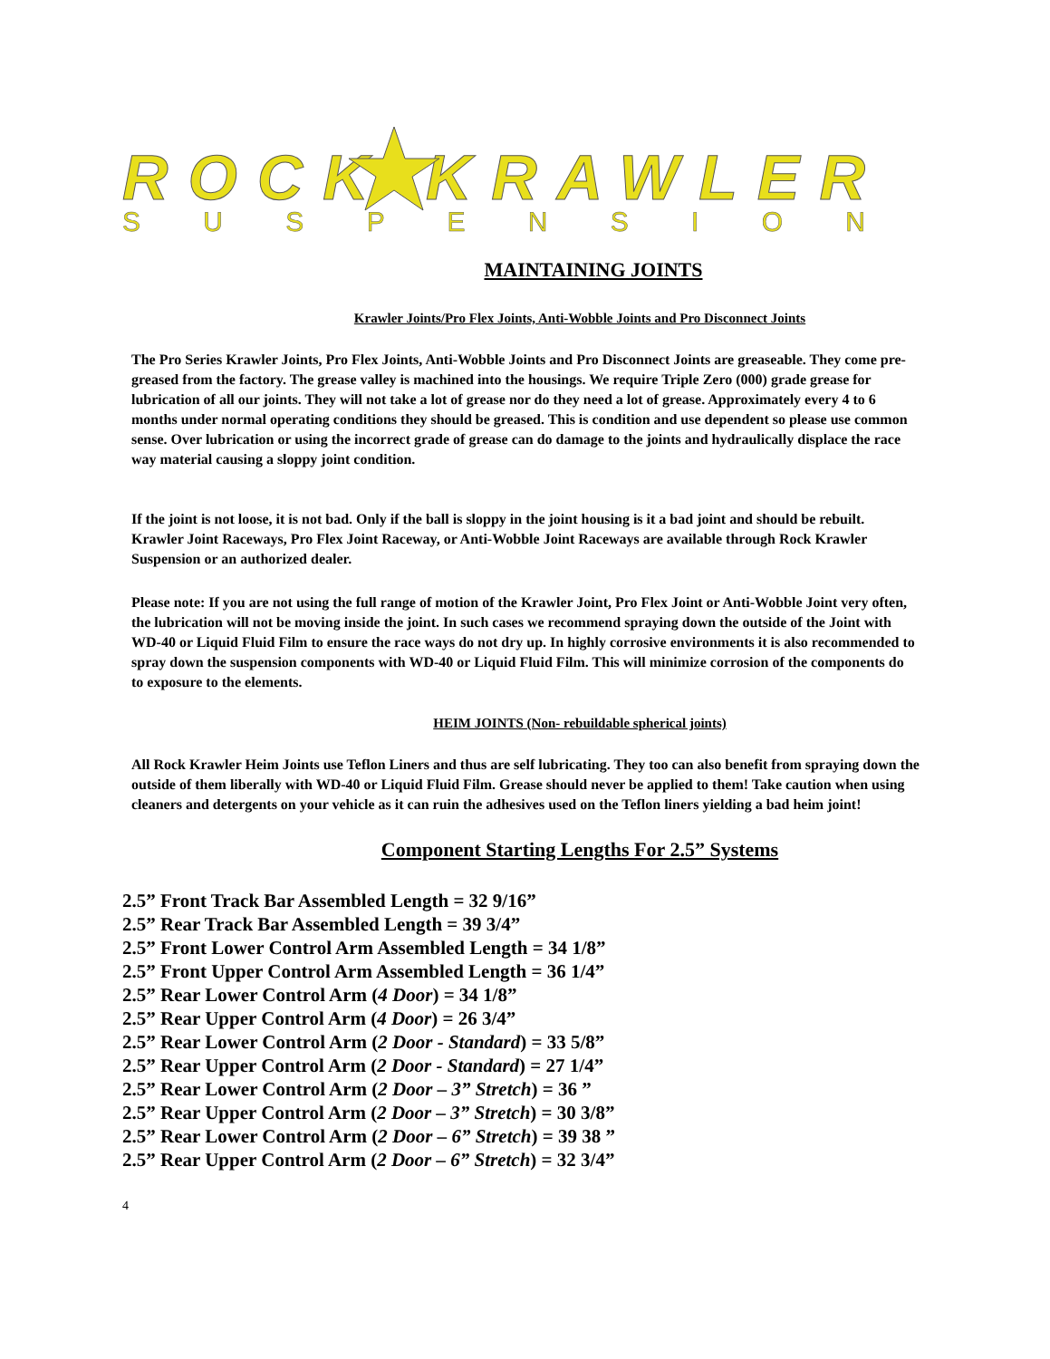ROCK KRAWLER
S U S P E N S I O N
MAINTAINING JOINTS
Krawler Joints/Pro Flex Joints, Anti-Wobble Joints and Pro Disconnect Joints
The Pro Series Krawler Joints, Pro Flex Joints, Anti-Wobble Joints and Pro Disconnect Joints are greaseable. They come pre-greased from the factory. The grease valley is machined into the housings. We require Triple Zero (000) grade grease for lubrication of all our joints. They will not take a lot of grease nor do they need a lot of grease. Approximately every 4 to 6 months under normal operating conditions they should be greased. This is condition and use dependent so please use common sense. Over lubrication or using the incorrect grade of grease can do damage to the joints and hydraulically displace the race way material causing a sloppy joint condition.
If the joint is not loose, it is not bad. Only if the ball is sloppy in the joint housing is it a bad joint and should be rebuilt. Krawler Joint Raceways, Pro Flex Joint Raceway, or Anti-Wobble Joint Raceways are available through Rock Krawler Suspension or an authorized dealer.
Please note: If you are not using the full range of motion of the Krawler Joint, Pro Flex Joint or Anti-Wobble Joint very often, the lubrication will not be moving inside the joint. In such cases we recommend spraying down the outside of the Joint with WD-40 or Liquid Fluid Film to ensure the race ways do not dry up. In highly corrosive environments it is also recommended to spray down the suspension components with WD-40 or Liquid Fluid Film. This will minimize corrosion of the components do to exposure to the elements.
HEIM JOINTS (Non- rebuildable spherical joints)
All Rock Krawler Heim Joints use Teflon Liners and thus are self lubricating. They too can also benefit from spraying down the outside of them liberally with WD-40 or Liquid Fluid Film. Grease should never be applied to them! Take caution when using cleaners and detergents on your vehicle as it can ruin the adhesives used on the Teflon liners yielding a bad heim joint!
Component Starting Lengths For 2.5” Systems
2.5” Front Track Bar Assembled Length = 32 9/16”
2.5” Rear Track Bar Assembled Length = 39 3/4”
2.5” Front Lower Control Arm Assembled Length = 34 1/8”
2.5” Front Upper Control Arm Assembled Length = 36 1/4”
2.5” Rear Lower Control Arm (4 Door) = 34 1/8”
2.5” Rear Upper Control Arm (4 Door) = 26 3/4”
2.5” Rear Lower Control Arm (2 Door - Standard) = 33 5/8”
2.5” Rear Upper Control Arm (2 Door - Standard) = 27 1/4”
2.5” Rear Lower Control Arm (2 Door – 3” Stretch) = 36 ”
2.5” Rear Upper Control Arm (2 Door – 3” Stretch) = 30 3/8”
2.5” Rear Lower Control Arm (2 Door – 6” Stretch) = 39 38 ”
2.5” Rear Upper Control Arm (2 Door – 6” Stretch) = 32 3/4”
4